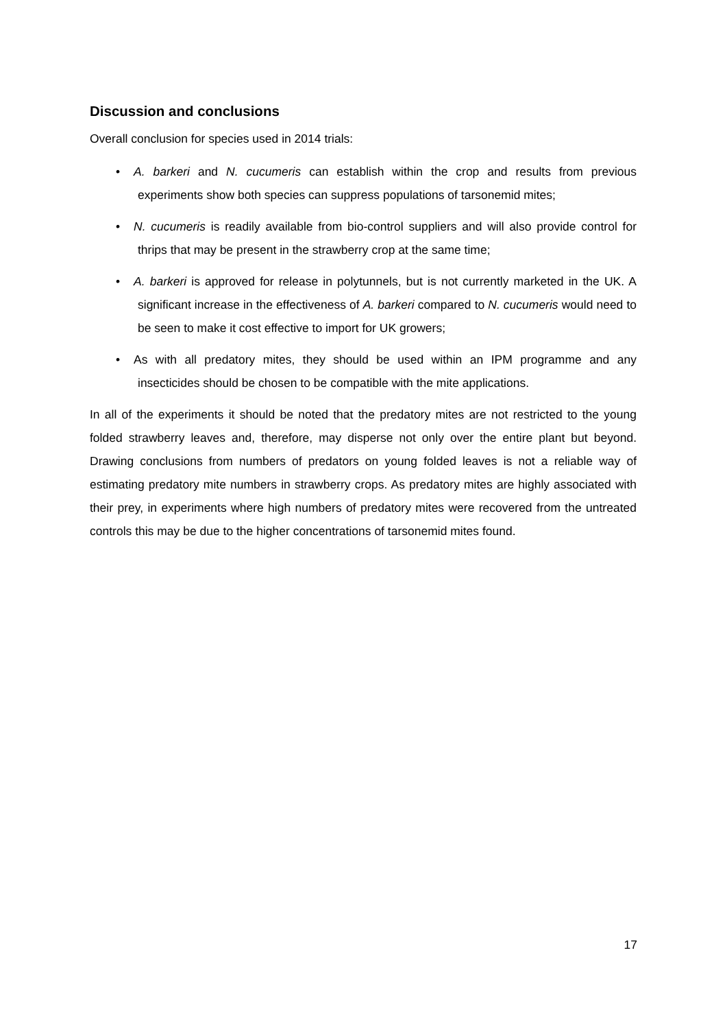Discussion and conclusions
Overall conclusion for species used in 2014 trials:
• A. barkeri and N. cucumeris can establish within the crop and results from previous experiments show both species can suppress populations of tarsonemid mites;
• N. cucumeris is readily available from bio-control suppliers and will also provide control for thrips that may be present in the strawberry crop at the same time;
• A. barkeri is approved for release in polytunnels, but is not currently marketed in the UK. A significant increase in the effectiveness of A. barkeri compared to N. cucumeris would need to be seen to make it cost effective to import for UK growers;
• As with all predatory mites, they should be used within an IPM programme and any insecticides should be chosen to be compatible with the mite applications.
In all of the experiments it should be noted that the predatory mites are not restricted to the young folded strawberry leaves and, therefore, may disperse not only over the entire plant but beyond. Drawing conclusions from numbers of predators on young folded leaves is not a reliable way of estimating predatory mite numbers in strawberry crops. As predatory mites are highly associated with their prey, in experiments where high numbers of predatory mites were recovered from the untreated controls this may be due to the higher concentrations of tarsonemid mites found.
17